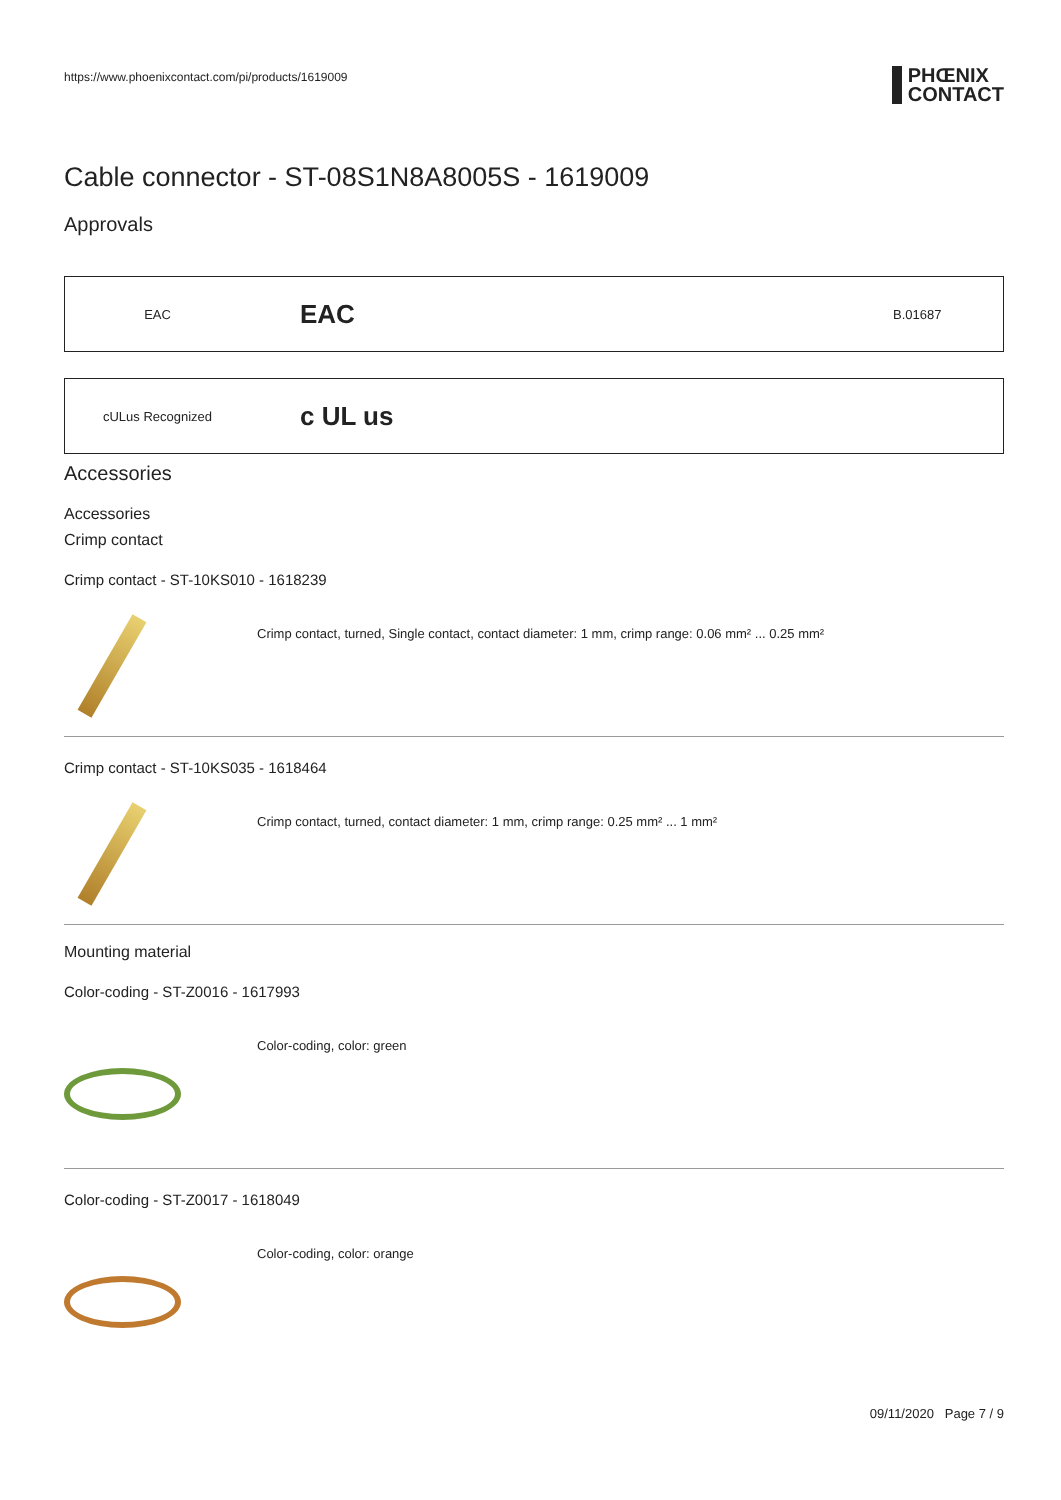https://www.phoenixcontact.com/pi/products/1619009
PHŒNIX
CONTACT
Cable connector - ST-08S1N8A8005S - 1619009
Approvals
EAC
EAC
B.01687
cULus Recognized
c UL us
Accessories
Accessories
Crimp contact
Crimp contact - ST-10KS010 - 1618239
Crimp contact, turned, Single contact, contact diameter: 1 mm, crimp range: 0.06 mm² ... 0.25 mm²
Crimp contact - ST-10KS035 - 1618464
Crimp contact, turned, contact diameter: 1 mm, crimp range: 0.25 mm² ... 1 mm²
Mounting material
Color-coding - ST-Z0016 - 1617993
Color-coding, color: green
Color-coding - ST-Z0017 - 1618049
Color-coding, color: orange
09/11/2020 Page 7 / 9